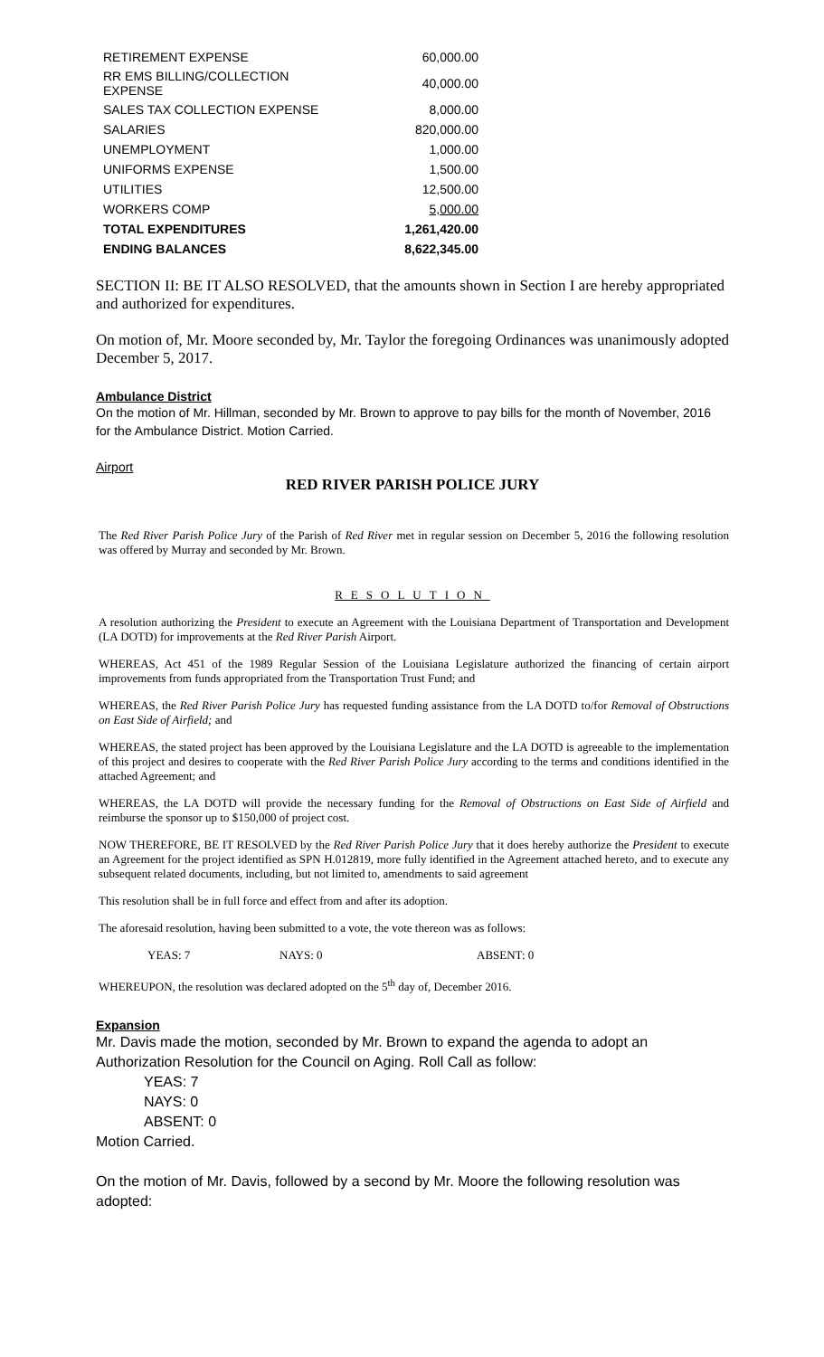| RETIREMENT EXPENSE | 60,000.00 |
| RR EMS BILLING/COLLECTION EXPENSE | 40,000.00 |
| SALES TAX COLLECTION EXPENSE | 8,000.00 |
| SALARIES | 820,000.00 |
| UNEMPLOYMENT | 1,000.00 |
| UNIFORMS EXPENSE | 1,500.00 |
| UTILITIES | 12,500.00 |
| WORKERS COMP | 5,000.00 |
| TOTAL EXPENDITURES | 1,261,420.00 |
| ENDING BALANCES | 8,622,345.00 |
SECTION II: BE IT ALSO RESOLVED, that the amounts shown in Section I are hereby appropriated and authorized for expenditures.
On motion of, Mr. Moore seconded by, Mr. Taylor the foregoing Ordinances was unanimously adopted December 5, 2017.
Ambulance District
On the motion of Mr. Hillman, seconded by Mr. Brown to approve to pay bills for the month of November, 2016 for the Ambulance District. Motion Carried.
Airport
RED RIVER PARISH POLICE JURY
The Red River Parish Police Jury of the Parish of Red River met in regular session on December 5, 2016 the following resolution was offered by Murray and seconded by Mr. Brown.
RESOLUTION
A resolution authorizing the President to execute an Agreement with the Louisiana Department of Transportation and Development (LA DOTD) for improvements at the Red River Parish Airport.
WHEREAS, Act 451 of the 1989 Regular Session of the Louisiana Legislature authorized the financing of certain airport improvements from funds appropriated from the Transportation Trust Fund; and
WHEREAS, the Red River Parish Police Jury has requested funding assistance from the LA DOTD to/for Removal of Obstructions on East Side of Airfield; and
WHEREAS, the stated project has been approved by the Louisiana Legislature and the LA DOTD is agreeable to the implementation of this project and desires to cooperate with the Red River Parish Police Jury according to the terms and conditions identified in the attached Agreement; and
WHEREAS, the LA DOTD will provide the necessary funding for the Removal of Obstructions on East Side of Airfield and reimburse the sponsor up to $150,000 of project cost.
NOW THEREFORE, BE IT RESOLVED by the Red River Parish Police Jury that it does hereby authorize the President to execute an Agreement for the project identified as SPN H.012819, more fully identified in the Agreement attached hereto, and to execute any subsequent related documents, including, but not limited to, amendments to said agreement
This resolution shall be in full force and effect from and after its adoption.
The aforesaid resolution, having been submitted to a vote, the vote thereon was as follows:
YEAS: 7 NAYS: 0 ABSENT: 0
WHEREUPON, the resolution was declared adopted on the 5<sup>th</sup> day of, December 2016.
Expansion
Mr. Davis made the motion, seconded by Mr. Brown to expand the agenda to adopt an Authorization Resolution for the Council on Aging. Roll Call as follow:
YEAS: 7
NAYS: 0
ABSENT: 0
Motion Carried.
On the motion of Mr. Davis, followed by a second by Mr. Moore the following resolution was adopted: